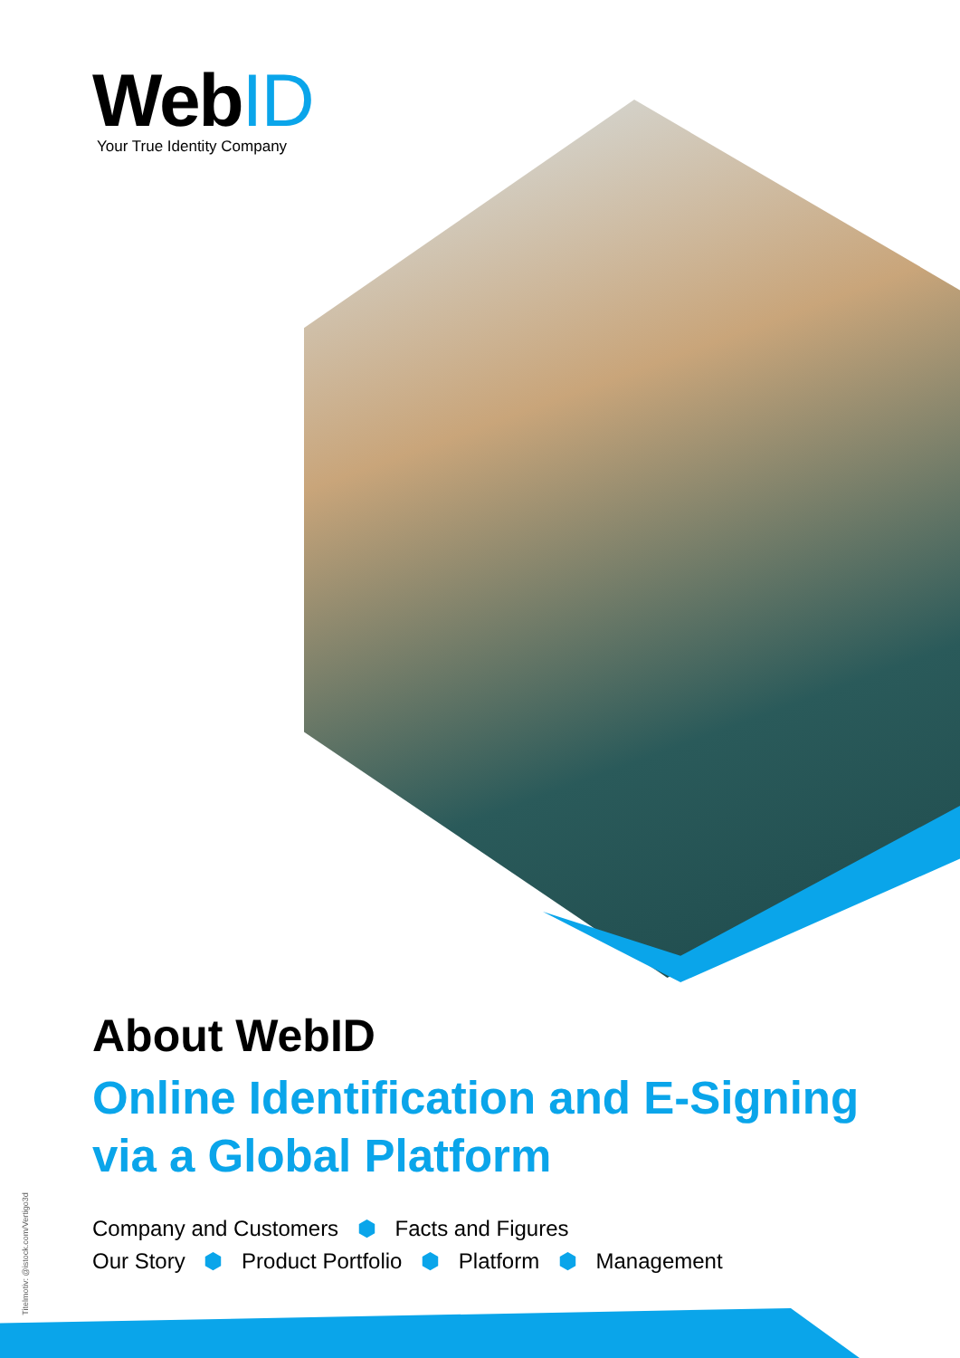WebID
Your True Identity Company
About WebID
Online Identification and E-Signing
via a Global Platform
Company and Customers ⬢ Facts and Figures
Our Story ⬢ Product Portfolio ⬢ Platform ⬢ Management
Titelmotiv: @istock.com/Vertigo3d